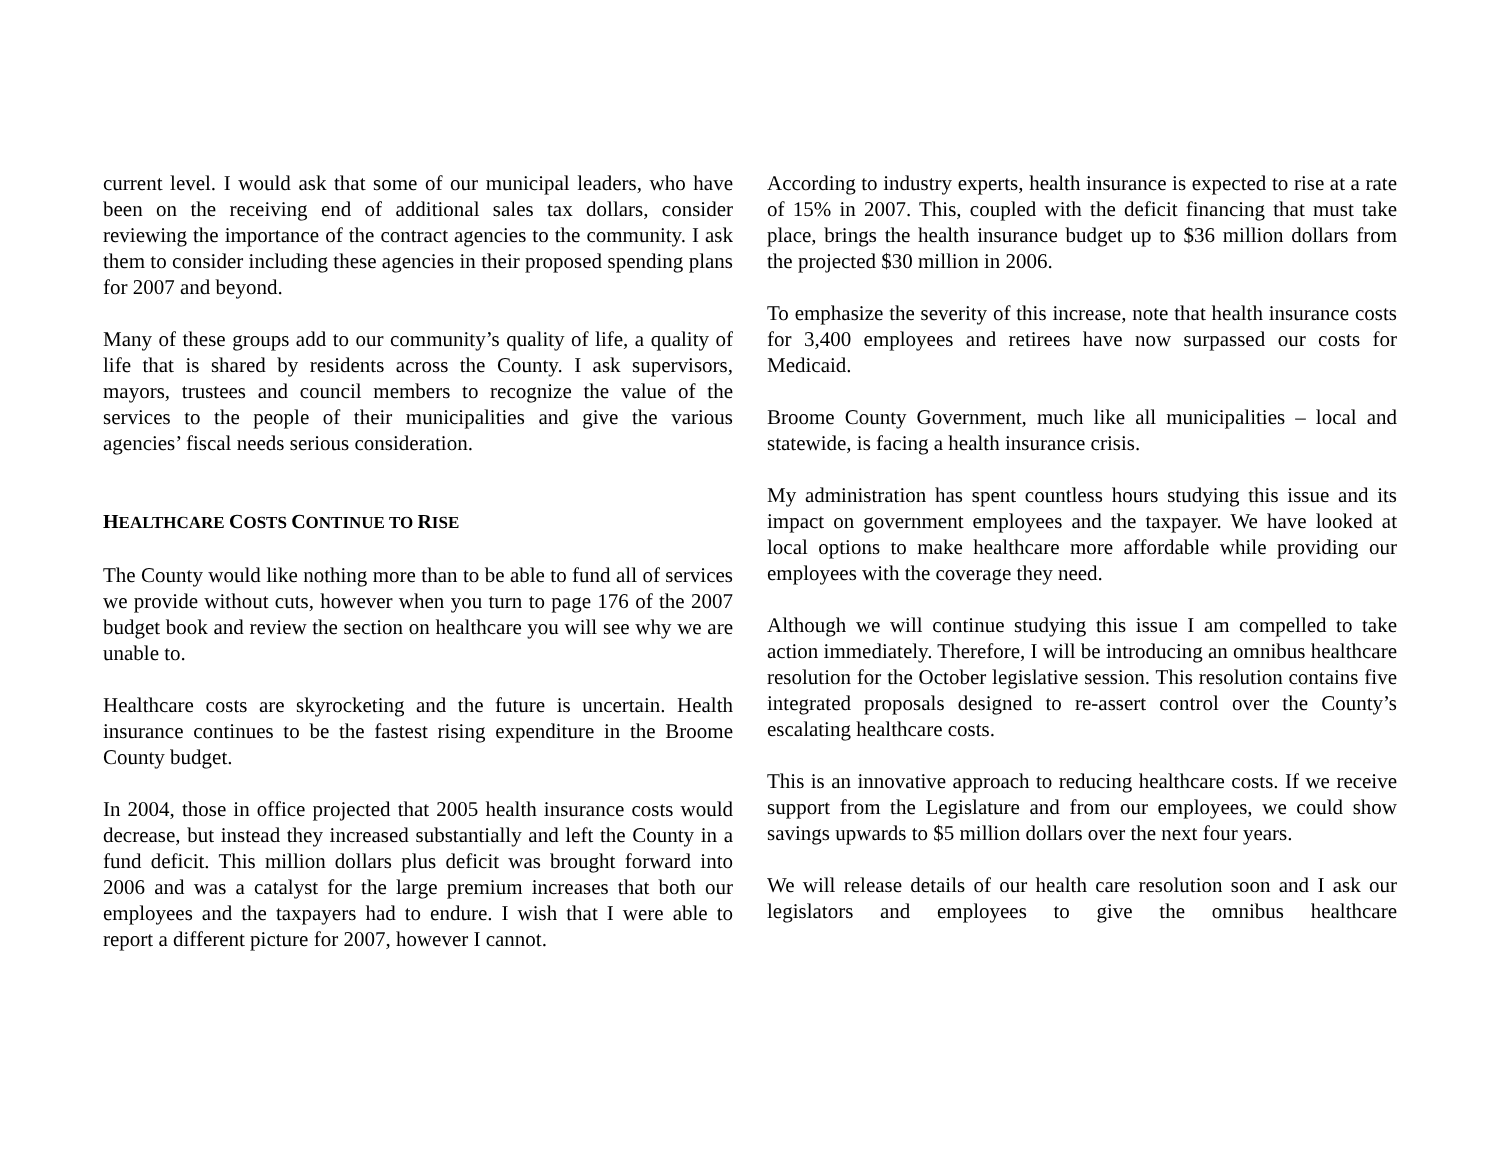current level. I would ask that some of our municipal leaders, who have been on the receiving end of additional sales tax dollars, consider reviewing the importance of the contract agencies to the community. I ask them to consider including these agencies in their proposed spending plans for 2007 and beyond.
Many of these groups add to our community’s quality of life, a quality of life that is shared by residents across the County. I ask supervisors, mayors, trustees and council members to recognize the value of the services to the people of their municipalities and give the various agencies’ fiscal needs serious consideration.
HEALTHCARE COSTS CONTINUE TO RISE
The County would like nothing more than to be able to fund all of services we provide without cuts, however when you turn to page 176 of the 2007 budget book and review the section on healthcare you will see why we are unable to.
Healthcare costs are skyrocketing and the future is uncertain. Health insurance continues to be the fastest rising expenditure in the Broome County budget.
In 2004, those in office projected that 2005 health insurance costs would decrease, but instead they increased substantially and left the County in a fund deficit. This million dollars plus deficit was brought forward into 2006 and was a catalyst for the large premium increases that both our employees and the taxpayers had to endure. I wish that I were able to report a different picture for 2007, however I cannot.
According to industry experts, health insurance is expected to rise at a rate of 15% in 2007. This, coupled with the deficit financing that must take place, brings the health insurance budget up to $36 million dollars from the projected $30 million in 2006.
To emphasize the severity of this increase, note that health insurance costs for 3,400 employees and retirees have now surpassed our costs for Medicaid.
Broome County Government, much like all municipalities – local and statewide, is facing a health insurance crisis.
My administration has spent countless hours studying this issue and its impact on government employees and the taxpayer. We have looked at local options to make healthcare more affordable while providing our employees with the coverage they need.
Although we will continue studying this issue I am compelled to take action immediately. Therefore, I will be introducing an omnibus healthcare resolution for the October legislative session. This resolution contains five integrated proposals designed to re-assert control over the County’s escalating healthcare costs.
This is an innovative approach to reducing healthcare costs. If we receive support from the Legislature and from our employees, we could show savings upwards to $5 million dollars over the next four years.
We will release details of our health care resolution soon and I ask our legislators and employees to give the omnibus healthcare